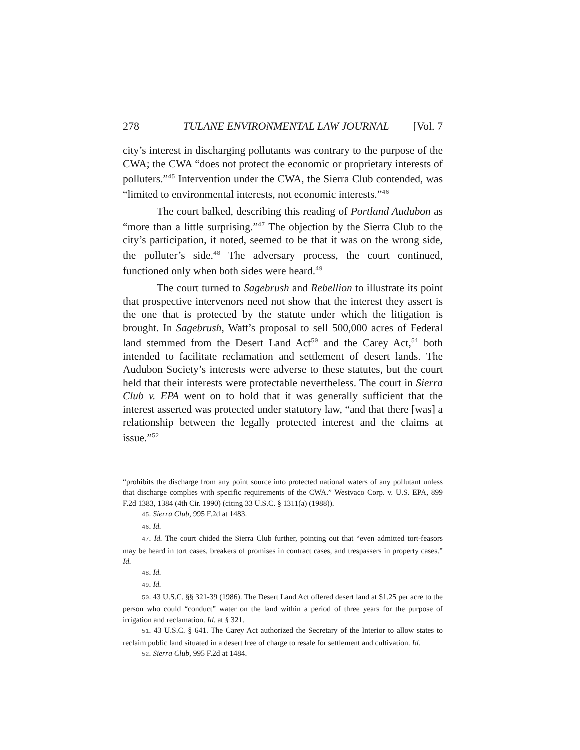278 TULANE ENVIRONMENTAL LAW JOURNAL [Vol. 7
city’s interest in discharging pollutants was contrary to the purpose of the CWA; the CWA “does not protect the economic or proprietary interests of polluters.”<sup>45</sup> Intervention under the CWA, the Sierra Club contended, was “limited to environmental interests, not economic interests.”<sup>46</sup>
The court balked, describing this reading of Portland Audubon as “more than a little surprising.”<sup>47</sup> The objection by the Sierra Club to the city’s participation, it noted, seemed to be that it was on the wrong side, the polluter’s side.<sup>48</sup> The adversary process, the court continued, functioned only when both sides were heard.<sup>49</sup>
The court turned to Sagebrush and Rebellion to illustrate its point that prospective intervenors need not show that the interest they assert is the one that is protected by the statute under which the litigation is brought. In Sagebrush, Watt’s proposal to sell 500,000 acres of Federal land stemmed from the Desert Land Act<sup>50</sup> and the Carey Act,<sup>51</sup> both intended to facilitate reclamation and settlement of desert lands. The Audubon Society’s interests were adverse to these statutes, but the court held that their interests were protectable nevertheless. The court in Sierra Club v. EPA went on to hold that it was generally sufficient that the interest asserted was protected under statutory law, “and that there [was] a relationship between the legally protected interest and the claims at issue.”<sup>52</sup>
“prohibits the discharge from any point source into protected national waters of any pollutant unless that discharge complies with specific requirements of the CWA.” Westvaco Corp. v. U.S. EPA, 899 F.2d 1383, 1384 (4th Cir. 1990) (citing 33 U.S.C. § 1311(a) (1988)).
45. Sierra Club, 995 F.2d at 1483.
46. Id.
47. Id. The court chided the Sierra Club further, pointing out that “even admitted tort-feasors may be heard in tort cases, breakers of promises in contract cases, and trespassers in property cases.” Id.
48. Id.
49. Id.
50. 43 U.S.C. §§ 321-39 (1986). The Desert Land Act offered desert land at $1.25 per acre to the person who could “conduct” water on the land within a period of three years for the purpose of irrigation and reclamation. Id. at § 321.
51. 43 U.S.C. § 641. The Carey Act authorized the Secretary of the Interior to allow states to reclaim public land situated in a desert free of charge to resale for settlement and cultivation. Id.
52. Sierra Club, 995 F.2d at 1484.